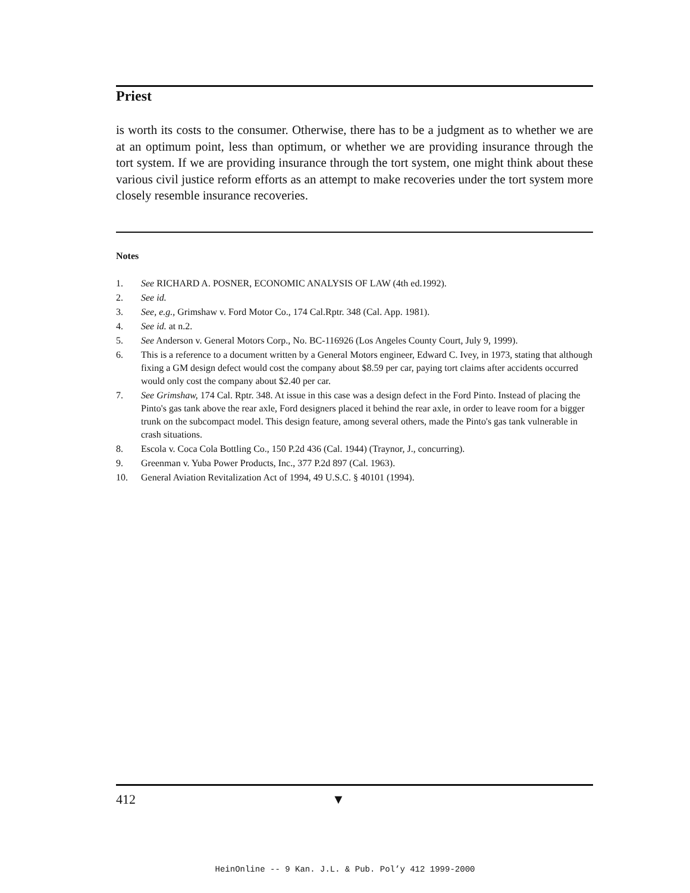Priest
is worth its costs to the consumer. Otherwise, there has to be a judgment as to whether we are at an optimum point, less than optimum, or whether we are providing insurance through the tort system. If we are providing insurance through the tort system, one might think about these various civil justice reform efforts as an attempt to make recoveries under the tort system more closely resemble insurance recoveries.
Notes
1. See RICHARD A. POSNER, ECONOMIC ANALYSIS OF LAW (4th ed.1992).
2. See id.
3. See, e.g., Grimshaw v. Ford Motor Co., 174 Cal.Rptr. 348 (Cal. App. 1981).
4. See id. at n.2.
5. See Anderson v. General Motors Corp., No. BC-116926 (Los Angeles County Court, July 9, 1999).
6. This is a reference to a document written by a General Motors engineer, Edward C. Ivey, in 1973, stating that although fixing a GM design defect would cost the company about $8.59 per car, paying tort claims after accidents occurred would only cost the company about $2.40 per car.
7. See Grimshaw, 174 Cal. Rptr. 348. At issue in this case was a design defect in the Ford Pinto. Instead of placing the Pinto's gas tank above the rear axle, Ford designers placed it behind the rear axle, in order to leave room for a bigger trunk on the subcompact model. This design feature, among several others, made the Pinto's gas tank vulnerable in crash situations.
8. Escola v. Coca Cola Bottling Co., 150 P.2d 436 (Cal. 1944) (Traynor, J., concurring).
9. Greenman v. Yuba Power Products, Inc., 377 P.2d 897 (Cal. 1963).
10. General Aviation Revitalization Act of 1994, 49 U.S.C. § 40101 (1994).
412 ▼
HeinOnline -- 9 Kan. J.L. & Pub. Pol’y 412 1999-2000